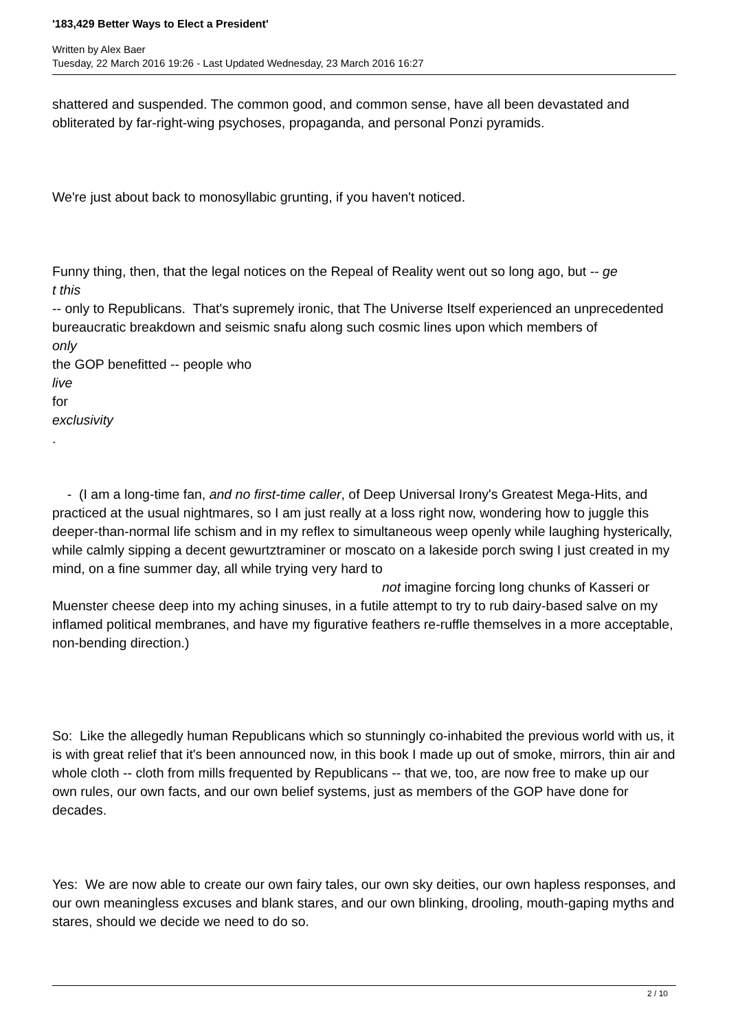'183,429 Better Ways to Elect a President'
Written by Alex Baer
Tuesday, 22 March 2016 19:26 - Last Updated Wednesday, 23 March 2016 16:27
shattered and suspended. The common good, and common sense, have all been devastated and obliterated by far-right-wing psychoses, propaganda, and personal Ponzi pyramids.
We're just about back to monosyllabic grunting, if you haven't noticed.
Funny thing, then, that the legal notices on the Repeal of Reality went out so long ago, but -- ge
t this
-- only to Republicans. That's supremely ironic, that The Universe Itself experienced an unprecedented bureaucratic breakdown and seismic snafu along such cosmic lines upon which members of
only
the GOP benefitted -- people who
live
for
exclusivity
.
- (I am a long-time fan, and no first-time caller, of Deep Universal Irony's Greatest Mega-Hits, and practiced at the usual nightmares, so I am just really at a loss right now, wondering how to juggle this deeper-than-normal life schism and in my reflex to simultaneous weep openly while laughing hysterically, while calmly sipping a decent gewurtztraminer or moscato on a lakeside porch swing I just created in my mind, on a fine summer day, all while trying very hard to not imagine forcing long chunks of Kasseri or Muenster cheese deep into my aching sinuses, in a futile attempt to try to rub dairy-based salve on my inflamed political membranes, and have my figurative feathers re-ruffle themselves in a more acceptable, non-bending direction.)
So: Like the allegedly human Republicans which so stunningly co-inhabited the previous world with us, it is with great relief that it's been announced now, in this book I made up out of smoke, mirrors, thin air and whole cloth -- cloth from mills frequented by Republicans -- that we, too, are now free to make up our own rules, our own facts, and our own belief systems, just as members of the GOP have done for decades.
Yes: We are now able to create our own fairy tales, our own sky deities, our own hapless responses, and our own meaningless excuses and blank stares, and our own blinking, drooling, mouth-gaping myths and stares, should we decide we need to do so.
2 / 10